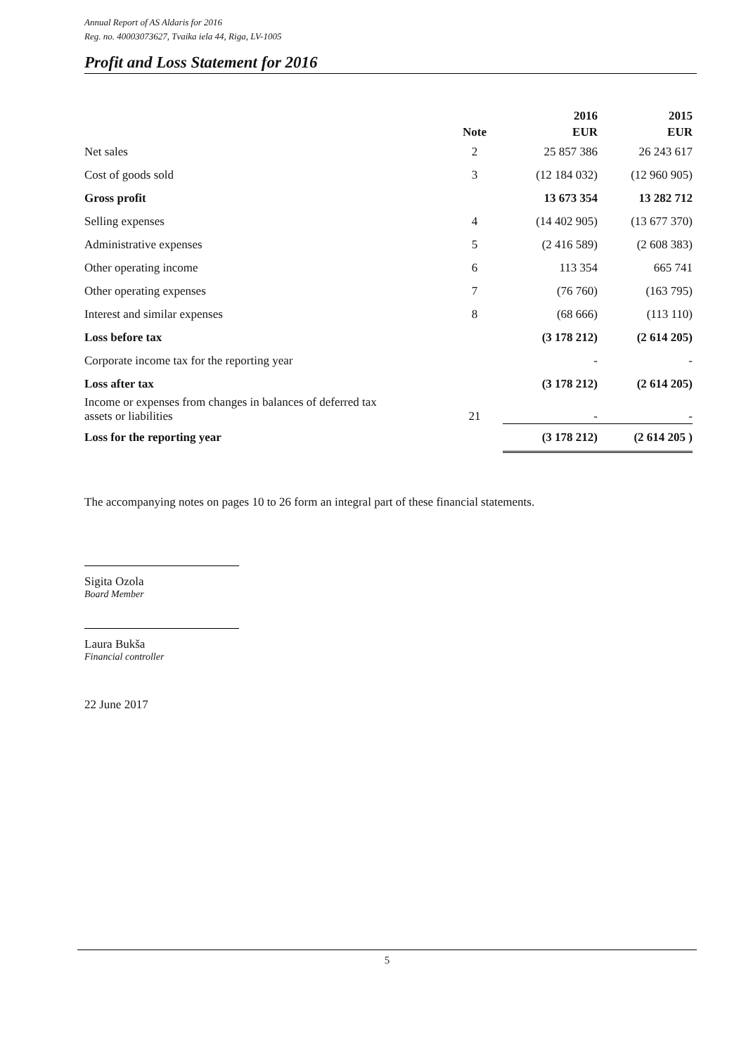Annual Report of AS Aldaris for 2016
Reg. no. 40003073627, Tvaika iela 44, Riga, LV-1005
Profit and Loss Statement for 2016
| | Note | 2016 EUR | 2015 EUR |
| --- | --- | --- | --- |
| Net sales | 2 | 25 857 386 | 26 243 617 |
| Cost of goods sold | 3 | (12 184 032) | (12 960 905) |
| Gross profit | | 13 673 354 | 13 282 712 |
| Selling expenses | 4 | (14 402 905) | (13 677 370) |
| Administrative expenses | 5 | (2 416 589) | (2 608 383) |
| Other operating income | 6 | 113 354 | 665 741 |
| Other operating expenses | 7 | (76 760) | (163 795) |
| Interest and similar expenses | 8 | (68 666) | (113 110) |
| Loss before tax | | (3 178 212) | (2 614 205) |
| Corporate income tax for the reporting year | | - | - |
| Loss after tax | | (3 178 212) | (2 614 205) |
| Income or expenses from changes in balances of deferred tax assets or liabilities | 21 | - | - |
| Loss for the reporting year | | (3 178 212) | (2 614 205 ) |
The accompanying notes on pages 10 to 26 form an integral part of these financial statements.
Sigita Ozola
Board Member
Laura Bukša
Financial controller
22 June 2017
5